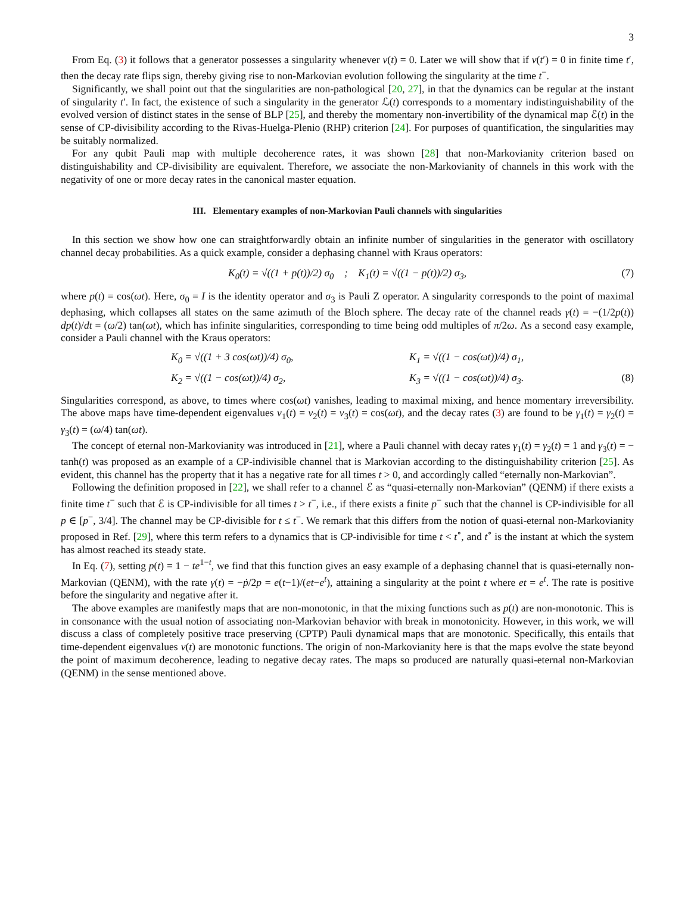3
From Eq. (3) it follows that a generator possesses a singularity whenever ν(t) = 0. Later we will show that if ν(t′) = 0 in finite time t′, then the decay rate flips sign, thereby giving rise to non-Markovian evolution following the singularity at the time t<sup>−</sup>.
Significantly, we shall point out that the singularities are non-pathological [20, 27], in that the dynamics can be regular at the instant of singularity t′. In fact, the existence of such a singularity in the generator ℒ(t) corresponds to a momentary indistinguishability of the evolved version of distinct states in the sense of BLP [25], and thereby the momentary non-invertibility of the dynamical map ℰ(t) in the sense of CP-divisibility according to the Rivas-Huelga-Plenio (RHP) criterion [24]. For purposes of quantification, the singularities may be suitably normalized.
For any qubit Pauli map with multiple decoherence rates, it was shown [28] that non-Markovianity criterion based on distinguishability and CP-divisibility are equivalent. Therefore, we associate the non-Markovianity of channels in this work with the negativity of one or more decay rates in the canonical master equation.
III. Elementary examples of non-Markovian Pauli channels with singularities
In this section we show how one can straightforwardly obtain an infinite number of singularities in the generator with oscillatory channel decay probabilities. As a quick example, consider a dephasing channel with Kraus operators:
K<sub>0</sub>(t) = √((1 + p(t))/2) σ<sub>0</sub> ; K<sub>1</sub>(t) = √((1 − p(t))/2) σ<sub>3</sub>, (7)
where p(t) = cos(ωt). Here, σ<sub>0</sub> = I is the identity operator and σ<sub>3</sub> is Pauli Z operator. A singularity corresponds to the point of maximal dephasing, which collapses all states on the same azimuth of the Bloch sphere. The decay rate of the channel reads γ(t) = −(1/2p(t)) dp(t)/dt = (ω/2) tan(ωt), which has infinite singularities, corresponding to time being odd multiples of π/2ω. As a second easy example, consider a Pauli channel with the Kraus operators:
K<sub>0</sub> = √((1 + 3 cos(ωt))/4) σ<sub>0</sub>, K<sub>1</sub> = √((1 − cos(ωt))/4) σ<sub>1</sub>, K<sub>2</sub> = √((1 − cos(ωt))/4) σ<sub>2</sub>, K<sub>3</sub> = √((1 − cos(ωt))/4) σ<sub>3</sub>. (8)
Singularities correspond, as above, to times where cos(ωt) vanishes, leading to maximal mixing, and hence momentary irreversibility. The above maps have time-dependent eigenvalues ν<sub>1</sub>(t) = ν<sub>2</sub>(t) = ν<sub>3</sub>(t) = cos(ωt), and the decay rates (3) are found to be γ<sub>1</sub>(t) = γ<sub>2</sub>(t) = γ<sub>3</sub>(t) = (ω/4) tan(ωt).
The concept of eternal non-Markovianity was introduced in [21], where a Pauli channel with decay rates γ<sub>1</sub>(t) = γ<sub>2</sub>(t) = 1 and γ<sub>3</sub>(t) = − tanh(t) was proposed as an example of a CP-indivisible channel that is Markovian according to the distinguishability criterion [25]. As evident, this channel has the property that it has a negative rate for all times t > 0, and accordingly called “eternally non-Markovian”.
Following the definition proposed in [22], we shall refer to a channel ℰ as “quasi-eternally non-Markovian” (QENM) if there exists a finite time t<sup>−</sup> such that ℰ is CP-indivisible for all times t > t<sup>−</sup>, i.e., if there exists a finite p<sup>−</sup> such that the channel is CP-indivisible for all p ∈ [p<sup>−</sup>, 3/4]. The channel may be CP-divisible for t ≤ t<sup>−</sup>. We remark that this differs from the notion of quasi-eternal non-Markovianity proposed in Ref. [29], where this term refers to a dynamics that is CP-indivisible for time t < t<sup>∘</sup>, and t<sup>∘</sup> is the instant at which the system has almost reached its steady state.
In Eq. (7), setting p(t) = 1 − te<sup>1−t</sup>, we find that this function gives an easy example of a dephasing channel that is quasi-eternally non-Markovian (QENM), with the rate γ(t) = −ṗ/2p = e(t−1)/(et−e<sup>t</sup>), attaining a singularity at the point t where et = e<sup>t</sup>. The rate is positive before the singularity and negative after it.
The above examples are manifestly maps that are non-monotonic, in that the mixing functions such as p(t) are non-monotonic. This is in consonance with the usual notion of associating non-Markovian behavior with break in monotonicity. However, in this work, we will discuss a class of completely positive trace preserving (CPTP) Pauli dynamical maps that are monotonic. Specifically, this entails that time-dependent eigenvalues ν(t) are monotonic functions. The origin of non-Markovianity here is that the maps evolve the state beyond the point of maximum decoherence, leading to negative decay rates. The maps so produced are naturally quasi-eternal non-Markovian (QENM) in the sense mentioned above.